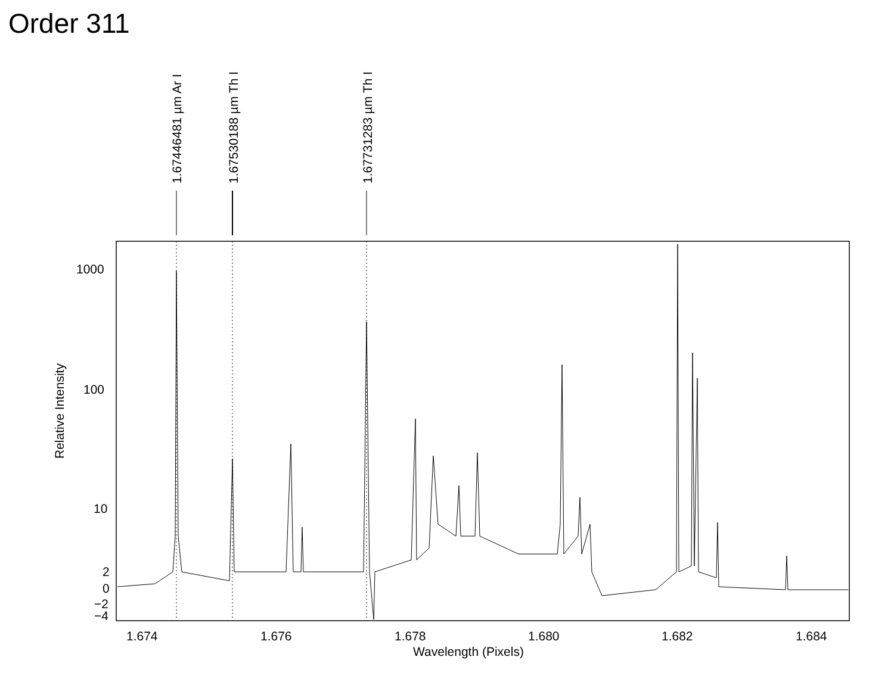Order 311
1.67446481 µm Ar I 1.67530188 µm Th I 1.67731283 µm Th I
1000
100
10
2
0
−2
−4
Relative Intensity
1.674 1.676 1.678 1.680 1.682 1.684
Wavelength (Pixels)